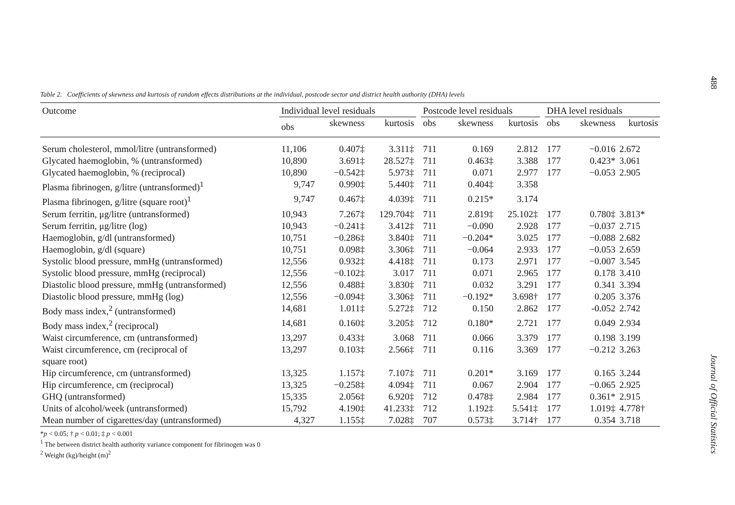Table 2. Coefficients of skewness and kurtosis of random effects distributions at the individual, postcode sector and district health authority (DHA) levels
| Outcome | Individual level residuals | | | | Postcode level residuals | | | | DHA level residuals | | |
| --- | --- | --- | --- | --- | --- | --- | --- | --- | --- | --- | --- |
| | obs | skewness | kurtosis | | obs | skewness | kurtosis | | obs | skewness | kurtosis |
| Serum cholesterol, mmol/litre (untransformed) | 11,106 | 0.407‡ | 3.311‡ | | 711 | 0.169 | 2.812 | | 177 | −0.016 | 2.672 |
| Glycated haemoglobin, % (untransformed) | 10,890 | 3.691‡ | 28.527‡ | | 711 | 0.463‡ | 3.388 | | 177 | 0.423* | 3.061 |
| Glycated haemoglobin, % (reciprocal) | 10,890 | −0.542‡ | 5.973‡ | | 711 | 0.071 | 2.977 | | 177 | −0.053 | 2.905 |
| Plasma fibrinogen, g/litre (untransformed)<sup>1</sup> | 9,747 | 0.990‡ | 5.440‡ | | 711 | 0.404‡ | 3.358 | | | | |
| Plasma fibrinogen, g/litre (square root)<sup>1</sup> | 9,747 | 0.467‡ | 4.039‡ | | 711 | 0.215* | 3.174 | | | | |
| Serum ferritin, μg/litre (untransformed) | 10,943 | 7.267‡ | 129.704‡ | | 711 | 2.819‡ | 25.102‡ | | 177 | 0.780‡ | 3.813* |
| Serum ferritin, μg/litre (log) | 10,943 | −0.241‡ | 3.412‡ | | 711 | −0.090 | 2.928 | | 177 | −0.037 | 2.715 |
| Haemoglobin, g/dl (untransformed) | 10,751 | −0.286‡ | 3.840‡ | | 711 | −0.204* | 3.025 | | 177 | −0.088 | 2.682 |
| Haemoglobin, g/dl (square) | 10,751 | 0.098‡ | 3.306‡ | | 711 | −0.064 | 2.933 | | 177 | −0.053 | 2.659 |
| Systolic blood pressure, mmHg (untransformed) | 12,556 | 0.932‡ | 4.418‡ | | 711 | 0.173 | 2.971 | | 177 | −0.007 | 3.545 |
| Systolic blood pressure, mmHg (reciprocal) | 12,556 | −0.102‡ | 3.017 | | 711 | 0.071 | 2.965 | | 177 | 0.178 | 3.410 |
| Diastolic blood pressure, mmHg (untransformed) | 12,556 | 0.488‡ | 3.830‡ | | 711 | 0.032 | 3.291 | | 177 | 0.341 | 3.394 |
| Diastolic blood pressure, mmHg (log) | 12,556 | −0.094‡ | 3.306‡ | | 711 | −0.192* | 3.698† | | 177 | 0.205 | 3.376 |
| Body mass index,<sup>2</sup> (untransformed) | 14,681 | 1.011‡ | 5.272‡ | | 712 | 0.150 | 2.862 | | 177 | -0.052 | 2.742 |
| Body mass index,<sup>2</sup> (reciprocal) | 14,681 | 0.160‡ | 3.205‡ | | 712 | 0.180* | 2.721 | | 177 | 0.049 | 2.934 |
| Waist circumference, cm (untransformed) | 13,297 | 0.433‡ | 3.068 | | 711 | 0.066 | 3.379 | | 177 | 0.198 | 3.199 |
| Waist circumference, cm (reciprocal of square root) | 13,297 | 0.103‡ | 2.566‡ | | 711 | 0.116 | 3.369 | | 177 | −0.212 | 3.263 |
| Hip circumference, cm (untransformed) | 13,325 | 1.157‡ | 7.107‡ | | 711 | 0.201* | 3.169 | | 177 | 0.165 | 3.244 |
| Hip circumference, cm (reciprocal) | 13,325 | −0.258‡ | 4.094‡ | | 711 | 0.067 | 2.904 | | 177 | −0.065 | 2.925 |
| GHQ (untransformed) | 15,335 | 2.056‡ | 6.920‡ | | 712 | 0.478‡ | 2.984 | | 177 | 0.361* | 2.915 |
| Units of alcohol/week (untransformed) | 15,792 | 4.190‡ | 41.233‡ | | 712 | 1.192‡ | 5.541‡ | | 177 | 1.019‡ | 4.778† |
| Mean number of cigarettes/day (untransformed) | 4,327 | 1.155‡ | 7.028‡ | | 707 | 0.573‡ | 3.714† | | 177 | 0.354 | 3.718 |
*p < 0.05; † p < 0.01; ‡ p < 0.001
<sup>1</sup> The between district health authority variance component for fibrinogen was 0
<sup>2</sup> Weight (kg)/height (m)<sup>2</sup>
488
Journal of Official Statistics